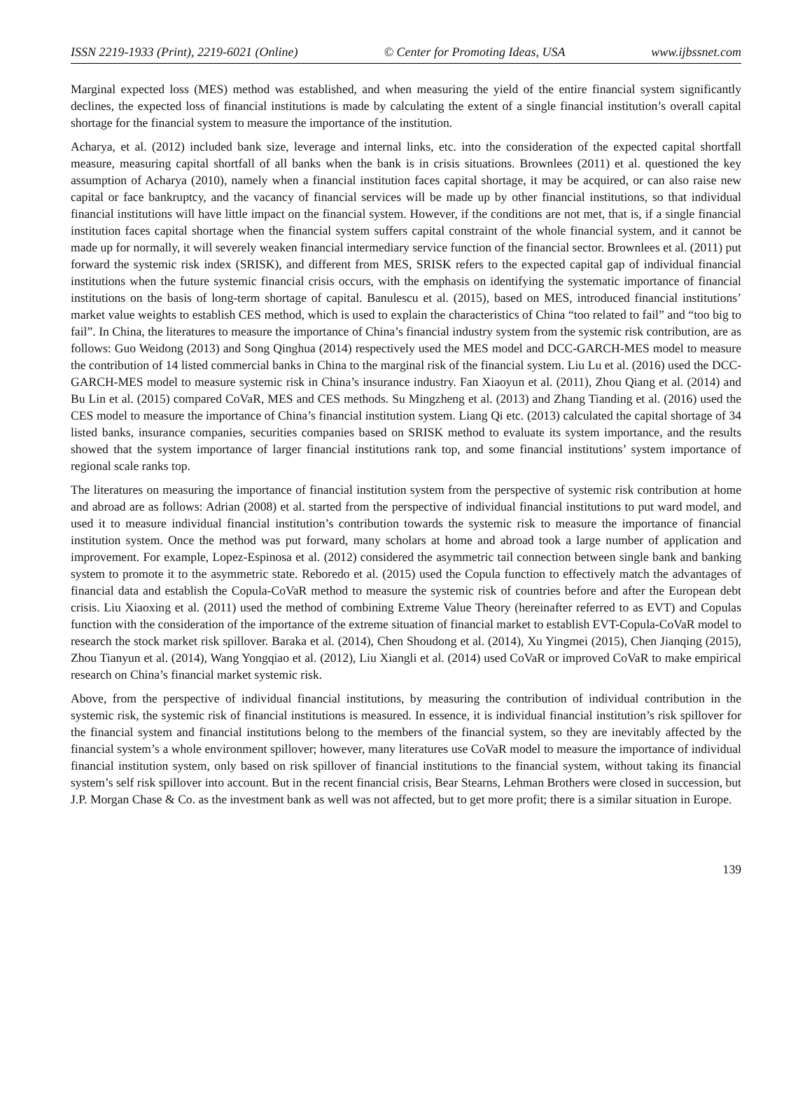ISSN 2219-1933 (Print), 2219-6021 (Online) © Center for Promoting Ideas, USA www.ijbssnet.com
Marginal expected loss (MES) method was established, and when measuring the yield of the entire financial system significantly declines, the expected loss of financial institutions is made by calculating the extent of a single financial institution’s overall capital shortage for the financial system to measure the importance of the institution.
Acharya, et al. (2012) included bank size, leverage and internal links, etc. into the consideration of the expected capital shortfall measure, measuring capital shortfall of all banks when the bank is in crisis situations. Brownlees (2011) et al. questioned the key assumption of Acharya (2010), namely when a financial institution faces capital shortage, it may be acquired, or can also raise new capital or face bankruptcy, and the vacancy of financial services will be made up by other financial institutions, so that individual financial institutions will have little impact on the financial system. However, if the conditions are not met, that is, if a single financial institution faces capital shortage when the financial system suffers capital constraint of the whole financial system, and it cannot be made up for normally, it will severely weaken financial intermediary service function of the financial sector. Brownlees et al. (2011) put forward the systemic risk index (SRISK), and different from MES, SRISK refers to the expected capital gap of individual financial institutions when the future systemic financial crisis occurs, with the emphasis on identifying the systematic importance of financial institutions on the basis of long-term shortage of capital. Banulescu et al. (2015), based on MES, introduced financial institutions’ market value weights to establish CES method, which is used to explain the characteristics of China “too related to fail” and “too big to fail”. In China, the literatures to measure the importance of China’s financial industry system from the systemic risk contribution, are as follows: Guo Weidong (2013) and Song Qinghua (2014) respectively used the MES model and DCC-GARCH-MES model to measure the contribution of 14 listed commercial banks in China to the marginal risk of the financial system. Liu Lu et al. (2016) used the DCC-GARCH-MES model to measure systemic risk in China’s insurance industry. Fan Xiaoyun et al. (2011), Zhou Qiang et al. (2014) and Bu Lin et al. (2015) compared CoVaR, MES and CES methods. Su Mingzheng et al. (2013) and Zhang Tianding et al. (2016) used the CES model to measure the importance of China’s financial institution system. Liang Qi etc. (2013) calculated the capital shortage of 34 listed banks, insurance companies, securities companies based on SRISK method to evaluate its system importance, and the results showed that the system importance of larger financial institutions rank top, and some financial institutions’ system importance of regional scale ranks top.
The literatures on measuring the importance of financial institution system from the perspective of systemic risk contribution at home and abroad are as follows: Adrian (2008) et al. started from the perspective of individual financial institutions to put ward model, and used it to measure individual financial institution’s contribution towards the systemic risk to measure the importance of financial institution system. Once the method was put forward, many scholars at home and abroad took a large number of application and improvement. For example, Lopez-Espinosa et al. (2012) considered the asymmetric tail connection between single bank and banking system to promote it to the asymmetric state. Reboredo et al. (2015) used the Copula function to effectively match the advantages of financial data and establish the Copula-CoVaR method to measure the systemic risk of countries before and after the European debt crisis. Liu Xiaoxing et al. (2011) used the method of combining Extreme Value Theory (hereinafter referred to as EVT) and Copulas function with the consideration of the importance of the extreme situation of financial market to establish EVT-Copula-CoVaR model to research the stock market risk spillover. Baraka et al. (2014), Chen Shoudong et al. (2014), Xu Yingmei (2015), Chen Jianqing (2015), Zhou Tianyun et al. (2014), Wang Yongqiao et al. (2012), Liu Xiangli et al. (2014) used CoVaR or improved CoVaR to make empirical research on China’s financial market systemic risk.
Above, from the perspective of individual financial institutions, by measuring the contribution of individual contribution in the systemic risk, the systemic risk of financial institutions is measured. In essence, it is individual financial institution’s risk spillover for the financial system and financial institutions belong to the members of the financial system, so they are inevitably affected by the financial system’s a whole environment spillover; however, many literatures use CoVaR model to measure the importance of individual financial institution system, only based on risk spillover of financial institutions to the financial system, without taking its financial system’s self risk spillover into account. But in the recent financial crisis, Bear Stearns, Lehman Brothers were closed in succession, but J.P. Morgan Chase & Co. as the investment bank as well was not affected, but to get more profit; there is a similar situation in Europe.
139